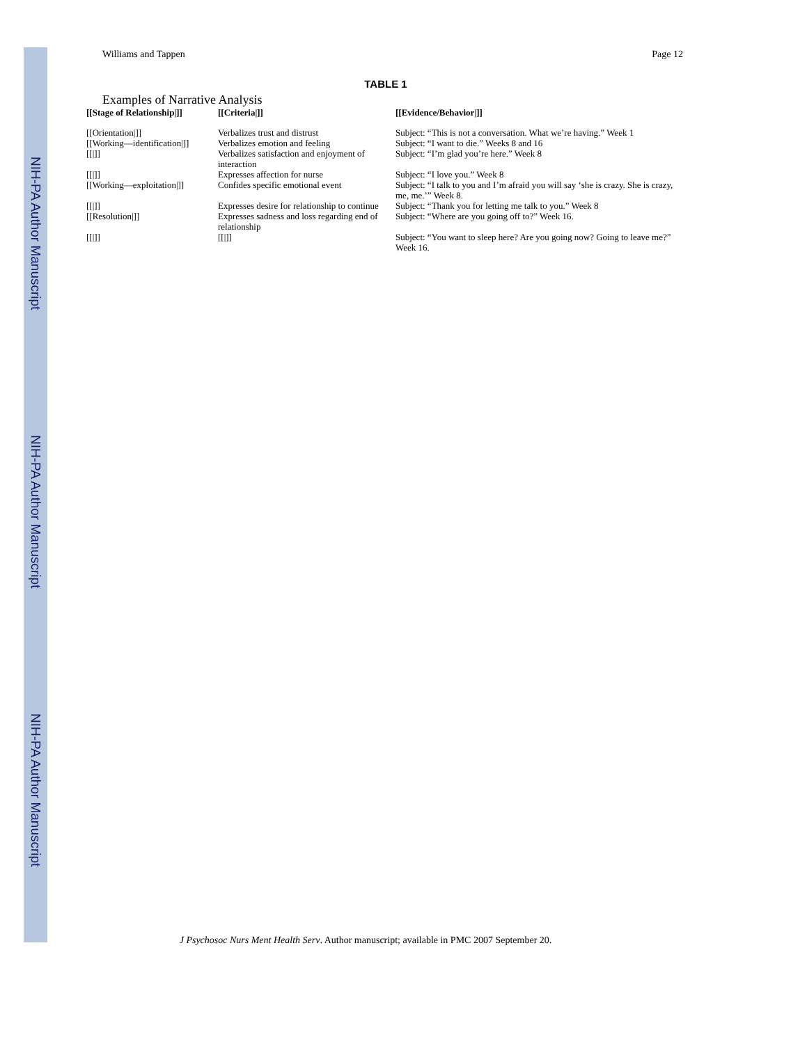NIH-PA Author Manuscript
NIH-PA Author Manuscript
NIH-PA Author Manuscript
Williams and Tappen Page 12
TABLE 1
Examples of Narrative Analysis
| [[Stage of Relationship/]] | [[Criteria/]] | [[Evidence/Behavior/]] |
| --- | --- | --- |
| [[Orientation/]] | Verbalizes trust and distrust | Subject: “This is not a conversation. What we’re having.” Week 1 |
| [[Working—identification/]] | Verbalizes emotion and feeling | Subject: “I want to die.” Weeks 8 and 16 |
| [[/]] | Verbalizes satisfaction and enjoyment of interaction | Subject: “I’m glad you’re here.” Week 8 |
| [[/]] | Expresses affection for nurse | Subject: “I love you.” Week 8 |
| [[Working—exploitation/]] | Confides specific emotional event | Subject: “I talk to you and I’m afraid you will say ‘she is crazy. She is crazy, me, me.’” Week 8. |
| [[/]] | Expresses desire for relationship to continue | Subject: “Thank you for letting me talk to you.” Week 8 |
| [[Resolution/]] | Expresses sadness and loss regarding end of relationship | Subject: “Where are you going off to?” Week 16. |
| [[/]] | [[/]] | Subject: “You want to sleep here? Are you going now? Going to leave me?” Week 16. |
J Psychosoc Nurs Ment Health Serv. Author manuscript; available in PMC 2007 September 20.